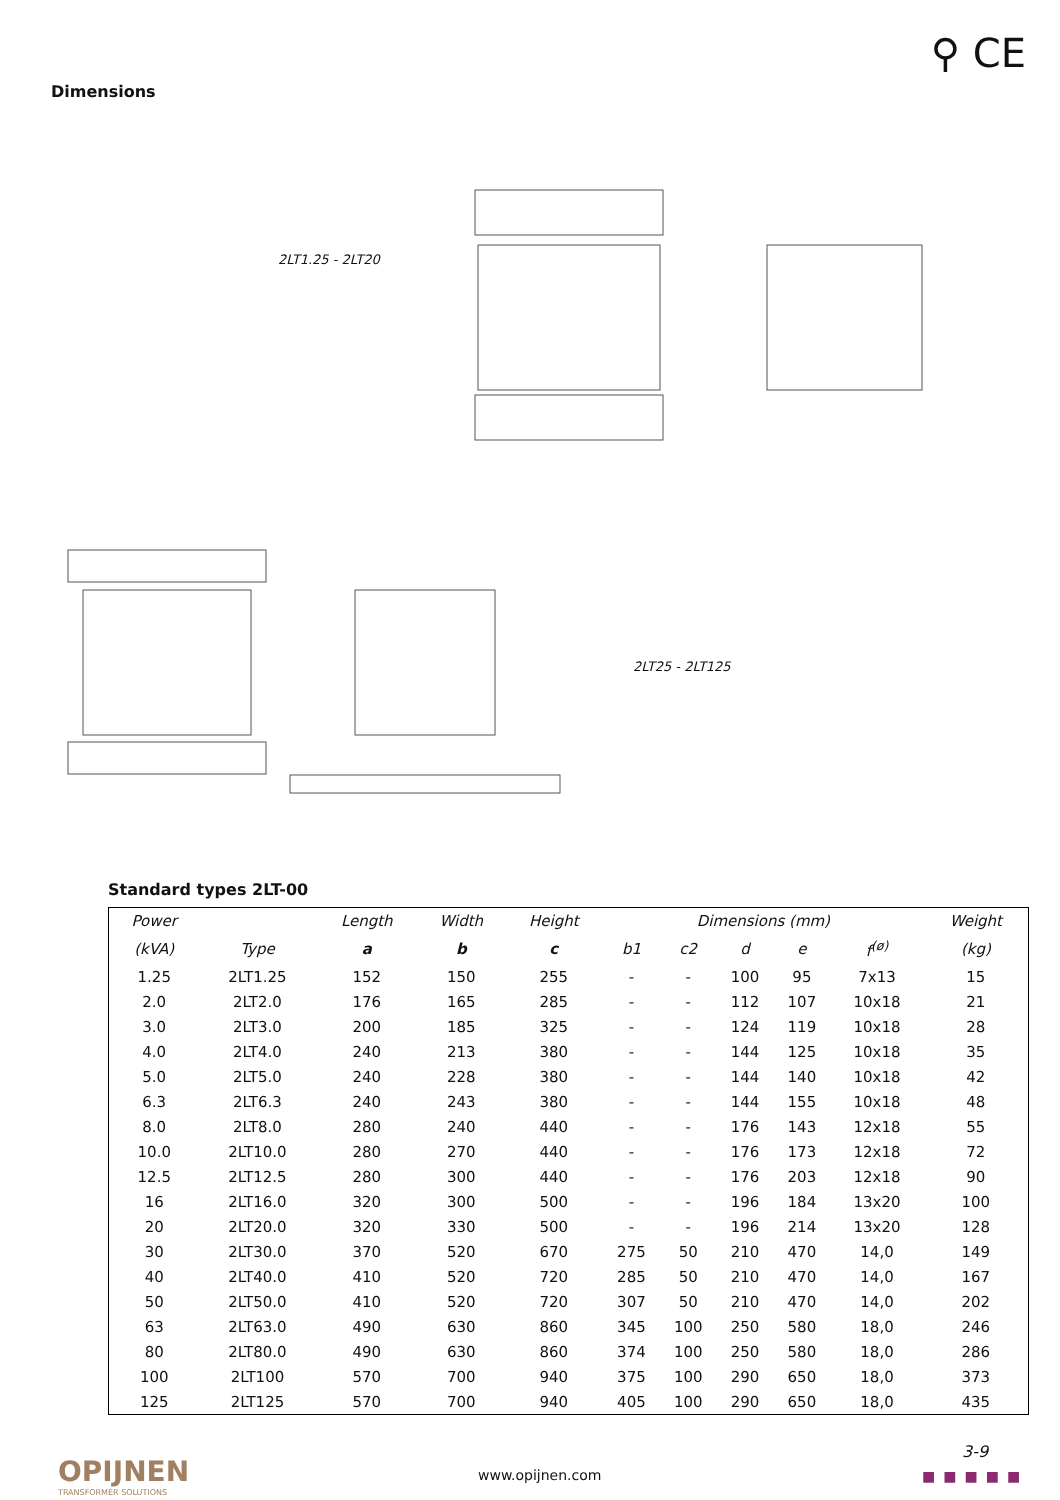⚲ CE
Dimensions
2LT1.25 - 2LT20
2LT25 - 2LT125
Standard types 2LT-00
| Power | | Length | Width | Height | Dimensions (mm) | | | | | Weight |
| --- | --- | --- | --- | --- | --- | --- | --- | --- | --- | --- |
| (kVA) | Type | a | b | c | b1 | c2 | d | e | f<sup>(ø)</sup> | (kg) |
| 1.25 | 2LT1.25 | 152 | 150 | 255 | - | - | 100 | 95 | 7x13 | 15 |
| 2.0 | 2LT2.0 | 176 | 165 | 285 | - | - | 112 | 107 | 10x18 | 21 |
| 3.0 | 2LT3.0 | 200 | 185 | 325 | - | - | 124 | 119 | 10x18 | 28 |
| 4.0 | 2LT4.0 | 240 | 213 | 380 | - | - | 144 | 125 | 10x18 | 35 |
| 5.0 | 2LT5.0 | 240 | 228 | 380 | - | - | 144 | 140 | 10x18 | 42 |
| 6.3 | 2LT6.3 | 240 | 243 | 380 | - | - | 144 | 155 | 10x18 | 48 |
| 8.0 | 2LT8.0 | 280 | 240 | 440 | - | - | 176 | 143 | 12x18 | 55 |
| 10.0 | 2LT10.0 | 280 | 270 | 440 | - | - | 176 | 173 | 12x18 | 72 |
| 12.5 | 2LT12.5 | 280 | 300 | 440 | - | - | 176 | 203 | 12x18 | 90 |
| 16 | 2LT16.0 | 320 | 300 | 500 | - | - | 196 | 184 | 13x20 | 100 |
| 20 | 2LT20.0 | 320 | 330 | 500 | - | - | 196 | 214 | 13x20 | 128 |
| 30 | 2LT30.0 | 370 | 520 | 670 | 275 | 50 | 210 | 470 | 14,0 | 149 |
| 40 | 2LT40.0 | 410 | 520 | 720 | 285 | 50 | 210 | 470 | 14,0 | 167 |
| 50 | 2LT50.0 | 410 | 520 | 720 | 307 | 50 | 210 | 470 | 14,0 | 202 |
| 63 | 2LT63.0 | 490 | 630 | 860 | 345 | 100 | 250 | 580 | 18,0 | 246 |
| 80 | 2LT80.0 | 490 | 630 | 860 | 374 | 100 | 250 | 580 | 18,0 | 286 |
| 100 | 2LT100 | 570 | 700 | 940 | 375 | 100 | 290 | 650 | 18,0 | 373 |
| 125 | 2LT125 | 570 | 700 | 940 | 405 | 100 | 290 | 650 | 18,0 | 435 |
OPIJNEN
TRANSFORMER SOLUTIONS
www.opijnen.com
3-9
■■■■■